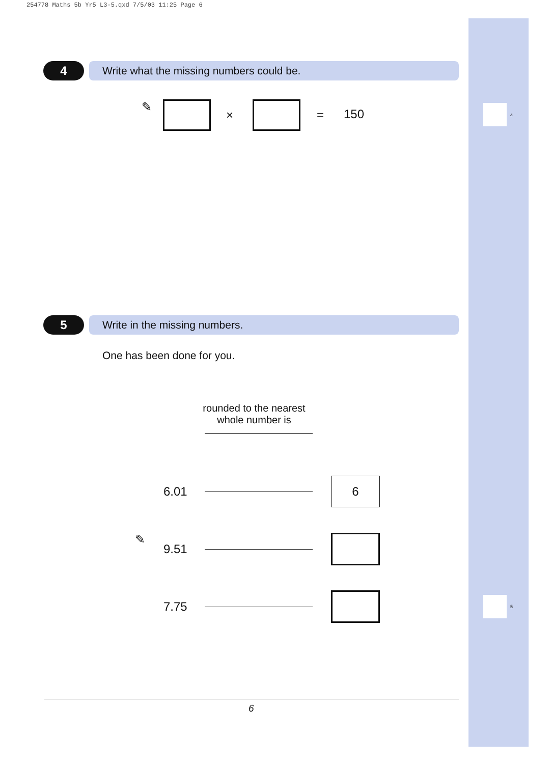254778 Maths 5b Yr5 L3-5.qxd 7/5/03 11:25 Page 6
4
5
4 Write what the missing numbers could be.
✎
× = 150
5 Write in the missing numbers.
One has been done for you.
rounded to the nearest
whole number is
6.01
6
✎
9.51
7.75
6